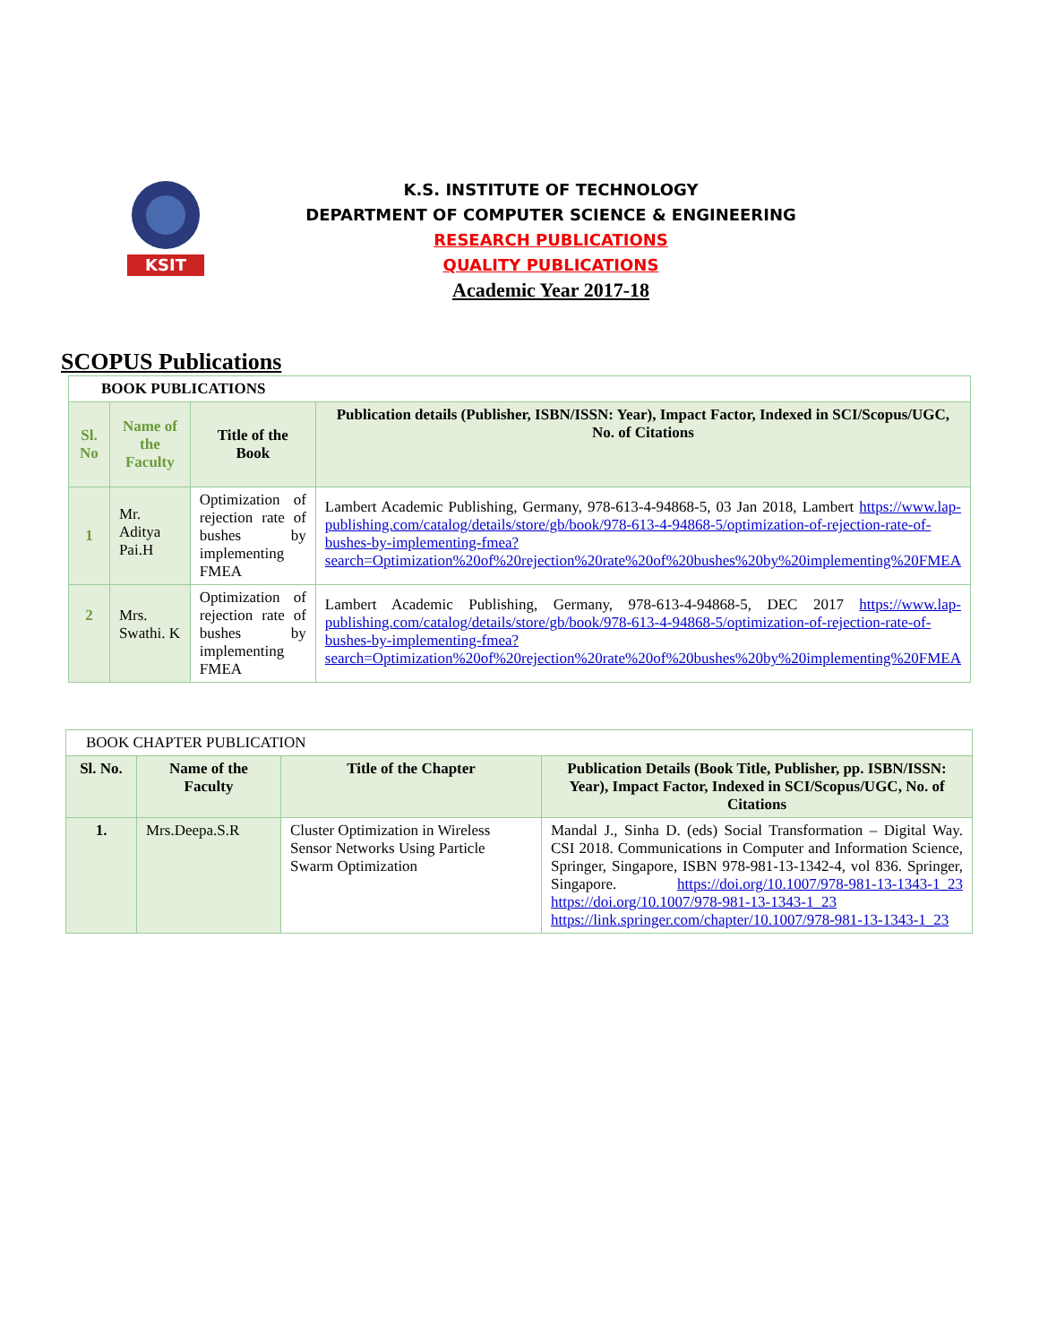KSIT
K.S. INSTITUTE OF TECHNOLOGY
DEPARTMENT OF COMPUTER SCIENCE & ENGINEERING
RESEARCH PUBLICATIONS
QUALITY PUBLICATIONS
Academic Year 2017-18
SCOPUS Publications
| BOOK PUBLICATIONS | | | |
| Sl. No | Name of the Faculty | Title of the Book | Publication details (Publisher, ISBN/ISSN: Year), Impact Factor, Indexed in SCI/Scopus/UGC, No. of Citations |
| 1 | Mr. Aditya Pai.H | Optimization of rejection rate of bushes by implementing FMEA | Lambert Academic Publishing, Germany, 978-613-4-94868-5, 03 Jan 2018, Lambert https://www.lap-publishing.com/catalog/details/store/gb/book/978-613-4-94868-5/optimization-of-rejection-rate-of-bushes-by-implementing-fmea?search=Optimization%20of%20rejection%20rate%20of%20bushes%20by%20implementing%20FMEA |
| 2 | Mrs. Swathi. K | Optimization of rejection rate of bushes by implementing FMEA | Lambert Academic Publishing, Germany, 978-613-4-94868-5, DEC 2017 https://www.lap-publishing.com/catalog/details/store/gb/book/978-613-4-94868-5/optimization-of-rejection-rate-of-bushes-by-implementing-fmea?search=Optimization%20of%20rejection%20rate%20of%20bushes%20by%20implementing%20FMEA |
| BOOK CHAPTER PUBLICATION | | | |
| Sl. No. | Name of the Faculty | Title of the Chapter | Publication Details (Book Title, Publisher, pp. ISBN/ISSN: Year), Impact Factor, Indexed in SCI/Scopus/UGC, No. of Citations |
| 1. | Mrs.Deepa.S.R | Cluster Optimization in Wireless Sensor Networks Using Particle Swarm Optimization | Mandal J., Sinha D. (eds) Social Transformation – Digital Way. CSI 2018. Communications in Computer and Information Science, Springer, Singapore, ISBN 978-981-13-1342-4, vol 836. Springer, Singapore. https://doi.org/10.1007/978-981-13-1343-1_23 https://doi.org/10.1007/978-981-13-1343-1_23 https://link.springer.com/chapter/10.1007/978-981-13-1343-1_23 |